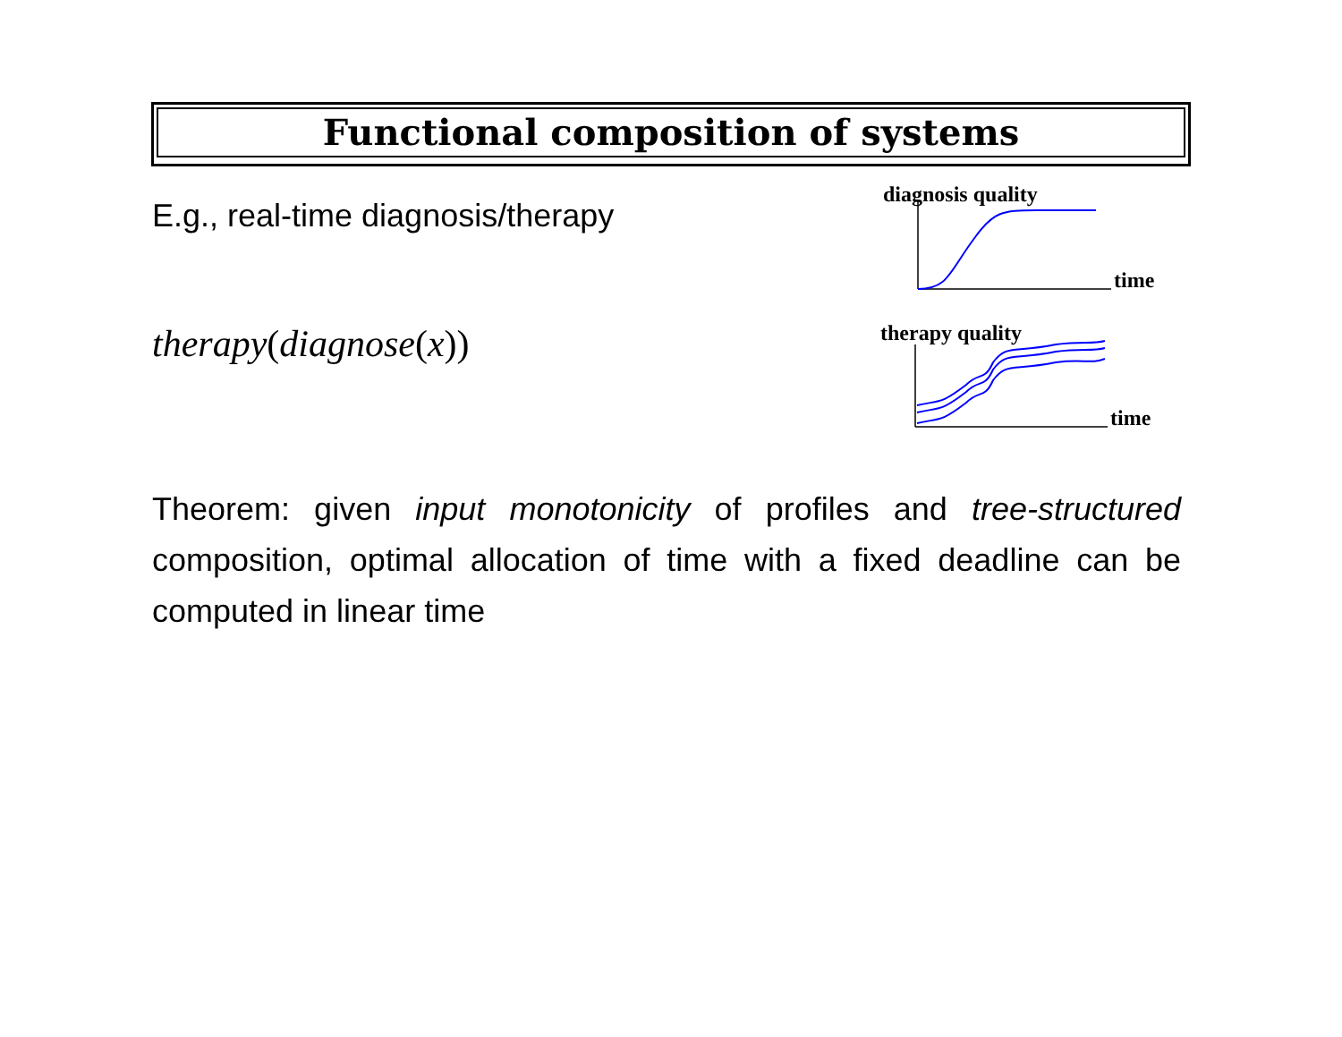Functional composition of systems
E.g., real-time diagnosis/therapy
therapy(diagnose(x))
diagnosis quality
time
therapy quality
time
Theorem: given input monotonicity of profiles and tree-structured composition, optimal allocation of time with a fixed deadline can be computed in linear time